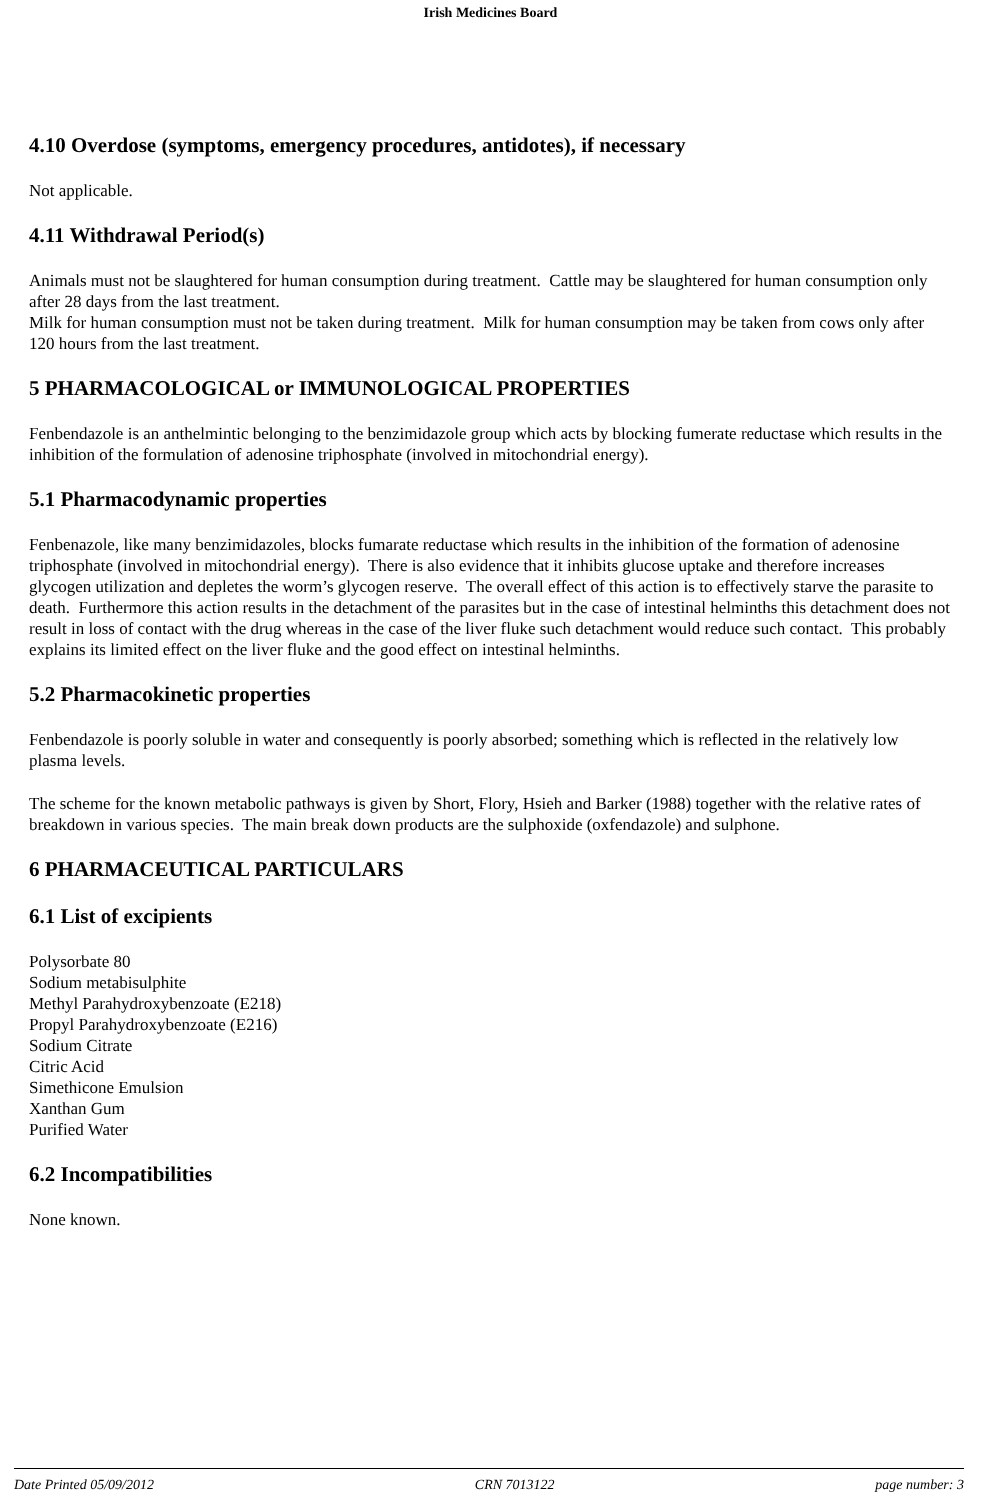Irish Medicines Board
4.10 Overdose (symptoms, emergency procedures, antidotes), if necessary
Not applicable.
4.11 Withdrawal Period(s)
Animals must not be slaughtered for human consumption during treatment. Cattle may be slaughtered for human consumption only after 28 days from the last treatment.
Milk for human consumption must not be taken during treatment. Milk for human consumption may be taken from cows only after 120 hours from the last treatment.
5 PHARMACOLOGICAL or IMMUNOLOGICAL PROPERTIES
Fenbendazole is an anthelmintic belonging to the benzimidazole group which acts by blocking fumerate reductase which results in the inhibition of the formulation of adenosine triphosphate (involved in mitochondrial energy).
5.1 Pharmacodynamic properties
Fenbenazole, like many benzimidazoles, blocks fumarate reductase which results in the inhibition of the formation of adenosine triphosphate (involved in mitochondrial energy). There is also evidence that it inhibits glucose uptake and therefore increases glycogen utilization and depletes the worm’s glycogen reserve. The overall effect of this action is to effectively starve the parasite to death. Furthermore this action results in the detachment of the parasites but in the case of intestinal helminths this detachment does not result in loss of contact with the drug whereas in the case of the liver fluke such detachment would reduce such contact. This probably explains its limited effect on the liver fluke and the good effect on intestinal helminths.
5.2 Pharmacokinetic properties
Fenbendazole is poorly soluble in water and consequently is poorly absorbed; something which is reflected in the relatively low plasma levels.
The scheme for the known metabolic pathways is given by Short, Flory, Hsieh and Barker (1988) together with the relative rates of breakdown in various species. The main break down products are the sulphoxide (oxfendazole) and sulphone.
6 PHARMACEUTICAL PARTICULARS
6.1 List of excipients
Polysorbate 80
Sodium metabisulphite
Methyl Parahydroxybenzoate (E218)
Propyl Parahydroxybenzoate (E216)
Sodium Citrate
Citric Acid
Simethicone Emulsion
Xanthan Gum
Purified Water
6.2 Incompatibilities
None known.
Date Printed 05/09/2012 CRN 7013122 page number: 3